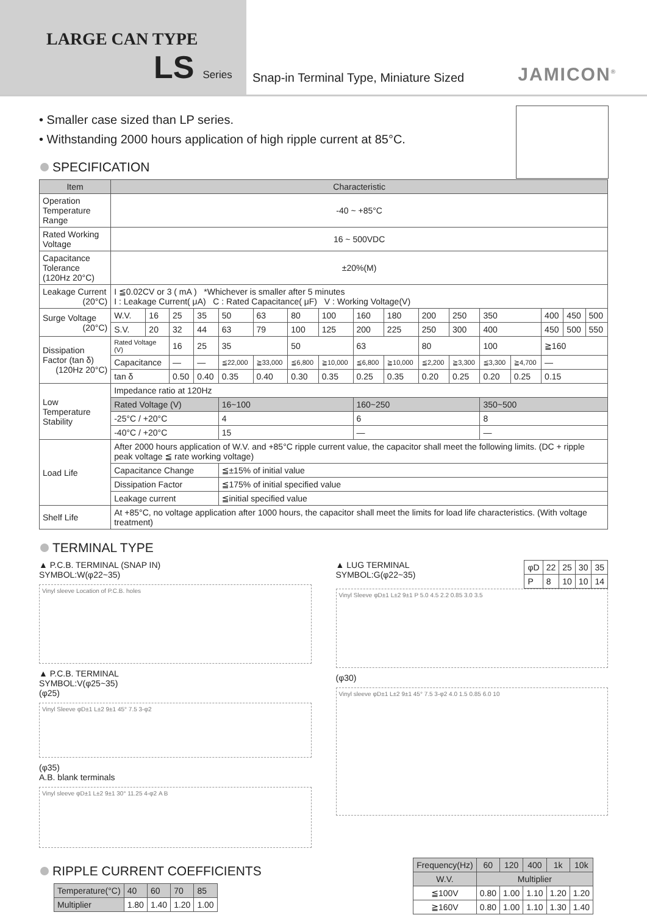LARGE CAN TYPE
LS Series
Snap-in Terminal Type, Miniature Sized
JAMICON<sup>®</sup>
• Smaller case sized than LP series.
• Withstanding 2000 hours application of high ripple current at 85°C.
SPECIFICATION
| Item | Characteristic | | | | | | | | | | | | | | | | |
| --- | --- | --- | --- | --- | --- | --- | --- | --- | --- | --- | --- | --- | --- | --- | --- | --- | --- |
| Operation Temperature Range | -40 ~ +85°C | | | | | | | | | | | | | | | | |
| Rated Working Voltage | 16 ~ 500VDC | | | | | | | | | | | | | | | | |
| Capacitance Tolerance (120Hz 20°C) | ±20%(M) | | | | | | | | | | | | | | | | |
| Leakage Current (20°C) | I ≦0.02CV or 3 ( mA ) *Whichever is smaller after 5 minutes I : Leakage Current( μA) C : Rated Capacitance( μF) V : Working Voltage(V) | | | | | | | | | | | | | | | | |
| Surge Voltage (20°C) | W.V. | 16 | 25 | 35 | 50 | 63 | 80 | 100 | 160 | 180 | 200 | 250 | 350 | | 400 | 450 | 500 |
| | S.V. | 20 | 32 | 44 | 63 | 79 | 100 | 125 | 200 | 225 | 250 | 300 | 400 | | 450 | 500 | 550 |
| Dissipation Factor (tan δ) (120Hz 20°C) | Rated Voltage (V) | | 16 | 25 | 35 | | 50 | | 63 | | 80 | | 100 | | ≧160 | | |
| | Capacitance | | — | — | ≦22,000 | ≧33,000 | ≦6,800 | ≧10,000 | ≦6,800 | ≧10,000 | ≦2,200 | ≧3,300 | ≦3,300 | ≧4,700 | — | | |
| | tan δ | | 0.50 | 0.40 | 0.35 | 0.40 | 0.30 | 0.35 | 0.25 | 0.35 | 0.20 | 0.25 | 0.20 | 0.25 | 0.15 | | |
| Low Temperature Stability | Impedance ratio at 120Hz | | | | | | | | | | | | | | | | |
| | Rated Voltage (V) | | | | 16~100 | | | | 160~250 | | | | 350~500 | | | | |
| | -25°C / +20°C | | | | 4 | | | | 6 | | | | 8 | | | | |
| | -40°C / +20°C | | | | 15 | | | | — | | | | — | | | | |
| Load Life | After 2000 hours application of W.V. and +85°C ripple current value, the capacitor shall meet the following limits. (DC + ripple peak voltage ≦ rate working voltage) | | | | | | | | | | | | | | | | |
| | Capacitance Change | | | | ≦±15% of initial value | | | | | | | | | | | | |
| | Dissipation Factor | | | | ≦175% of initial specified value | | | | | | | | | | | | |
| | Leakage current | | | | ≦initial specified value | | | | | | | | | | | | |
| Shelf Life | At +85°C, no voltage application after 1000 hours, the capacitor shall meet the limits for load life characteristics. (With voltage treatment) | | | | | | | | | | | | | | | | |
TERMINAL TYPE
▲ P.C.B. TERMINAL (SNAP IN)
SYMBOL:W(φ22~35)
Vinyl sleeve Location of P.C.B. holes
▲ P.C.B. TERMINAL
SYMBOL:V(φ25~35)
(φ25)
Vinyl Sleeve φD±1 L±2 9±1 45° 7.5 3-φ2
(φ35)
A.B. blank terminals
Vinyl sleeve φD±1 L±2 9±1 30° 11.25 4-φ2 A B
| φD | 22 | 25 | 30 | 35 |
| P | 8 | 10 | 10 | 14 |
▲ LUG TERMINAL
SYMBOL:G(φ22~35)
Vinyl Sleeve φD±1 L±2 9±1 P 5.0 4.5 2.2 0.85 3.0 3.5
(φ30)
Vinyl sleeve φD±1 L±2 9±1 45° 7.5 3-φ2 4.0 1.5 0.85 6.0 10
RIPPLE CURRENT COEFFICIENTS
| Temperature(°C) | 40 | 60 | 70 | 85 |
| Multiplier | 1.80 | 1.40 | 1.20 | 1.00 |
| Frequency(Hz) | 60 | 120 | 400 | 1k | 10k |
| W.V. | Multiplier | | | | |
| ≦100V | 0.80 | 1.00 | 1.10 | 1.20 | 1.20 |
| ≧160V | 0.80 | 1.00 | 1.10 | 1.30 | 1.40 |